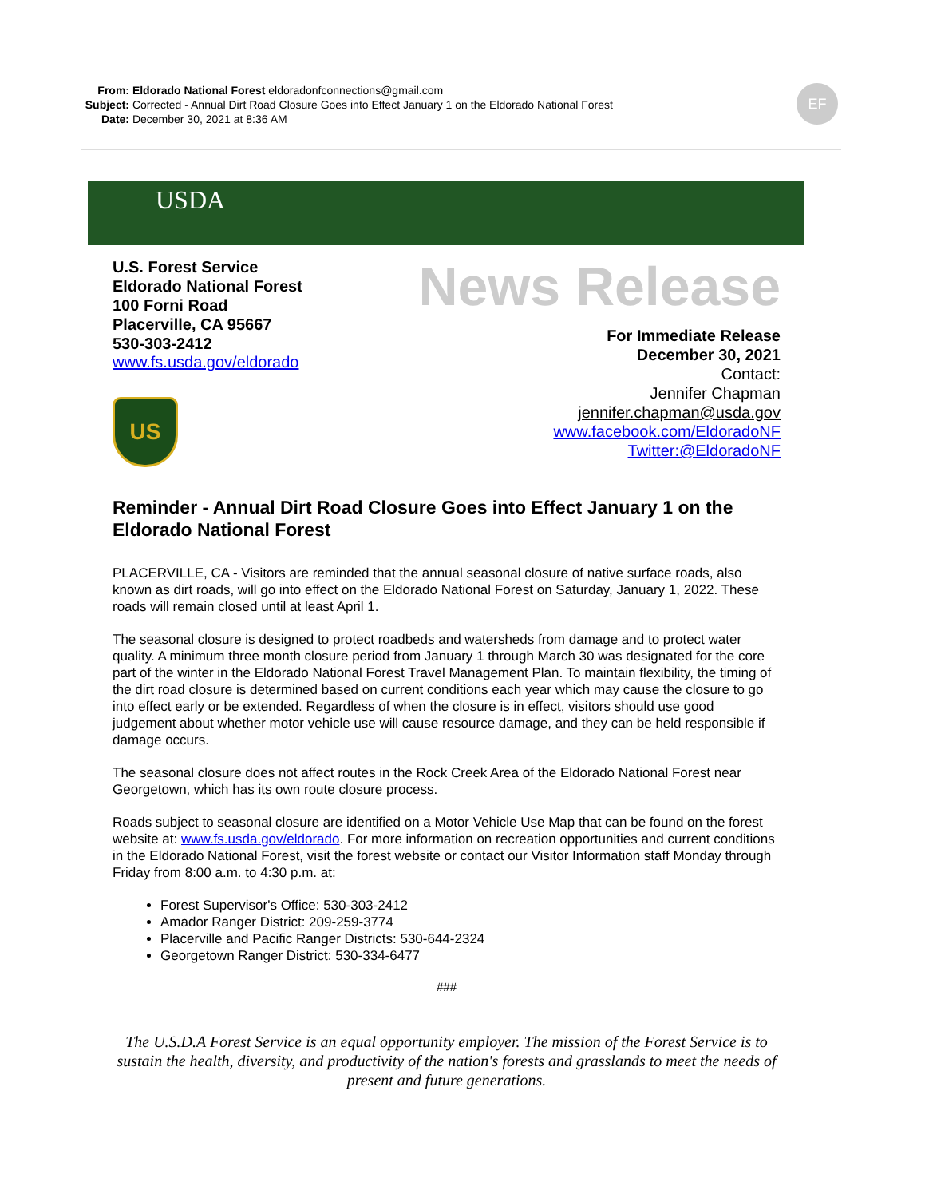From: Eldorado National Forest eldoradonfconnections@gmail.com
Subject: Corrected - Annual Dirt Road Closure Goes into Effect January 1 on the Eldorado National Forest
Date: December 30, 2021 at 8:36 AM
EF
USDA
U.S. Forest Service
Eldorado National Forest
100 Forni Road
Placerville, CA 95667
530-303-2412
www.fs.usda.gov/eldorado
US
News Release
For Immediate Release
December 30, 2021
Contact:
Jennifer Chapman
jennifer.chapman@usda.gov
www.facebook.com/EldoradoNF
Twitter:@EldoradoNF
Reminder - Annual Dirt Road Closure Goes into Effect January 1 on the Eldorado National Forest
PLACERVILLE, CA - Visitors are reminded that the annual seasonal closure of native surface roads, also known as dirt roads, will go into effect on the Eldorado National Forest on Saturday, January 1, 2022. These roads will remain closed until at least April 1.
The seasonal closure is designed to protect roadbeds and watersheds from damage and to protect water quality. A minimum three month closure period from January 1 through March 30 was designated for the core part of the winter in the Eldorado National Forest Travel Management Plan. To maintain flexibility, the timing of the dirt road closure is determined based on current conditions each year which may cause the closure to go into effect early or be extended. Regardless of when the closure is in effect, visitors should use good judgement about whether motor vehicle use will cause resource damage, and they can be held responsible if damage occurs.
The seasonal closure does not affect routes in the Rock Creek Area of the Eldorado National Forest near Georgetown, which has its own route closure process.
Roads subject to seasonal closure are identified on a Motor Vehicle Use Map that can be found on the forest website at: www.fs.usda.gov/eldorado. For more information on recreation opportunities and current conditions in the Eldorado National Forest, visit the forest website or contact our Visitor Information staff Monday through Friday from 8:00 a.m. to 4:30 p.m. at:
Forest Supervisor's Office: 530-303-2412
Amador Ranger District: 209-259-3774
Placerville and Pacific Ranger Districts: 530-644-2324
Georgetown Ranger District: 530-334-6477
###
The U.S.D.A Forest Service is an equal opportunity employer. The mission of the Forest Service is to sustain the health, diversity, and productivity of the nation's forests and grasslands to meet the needs of present and future generations.